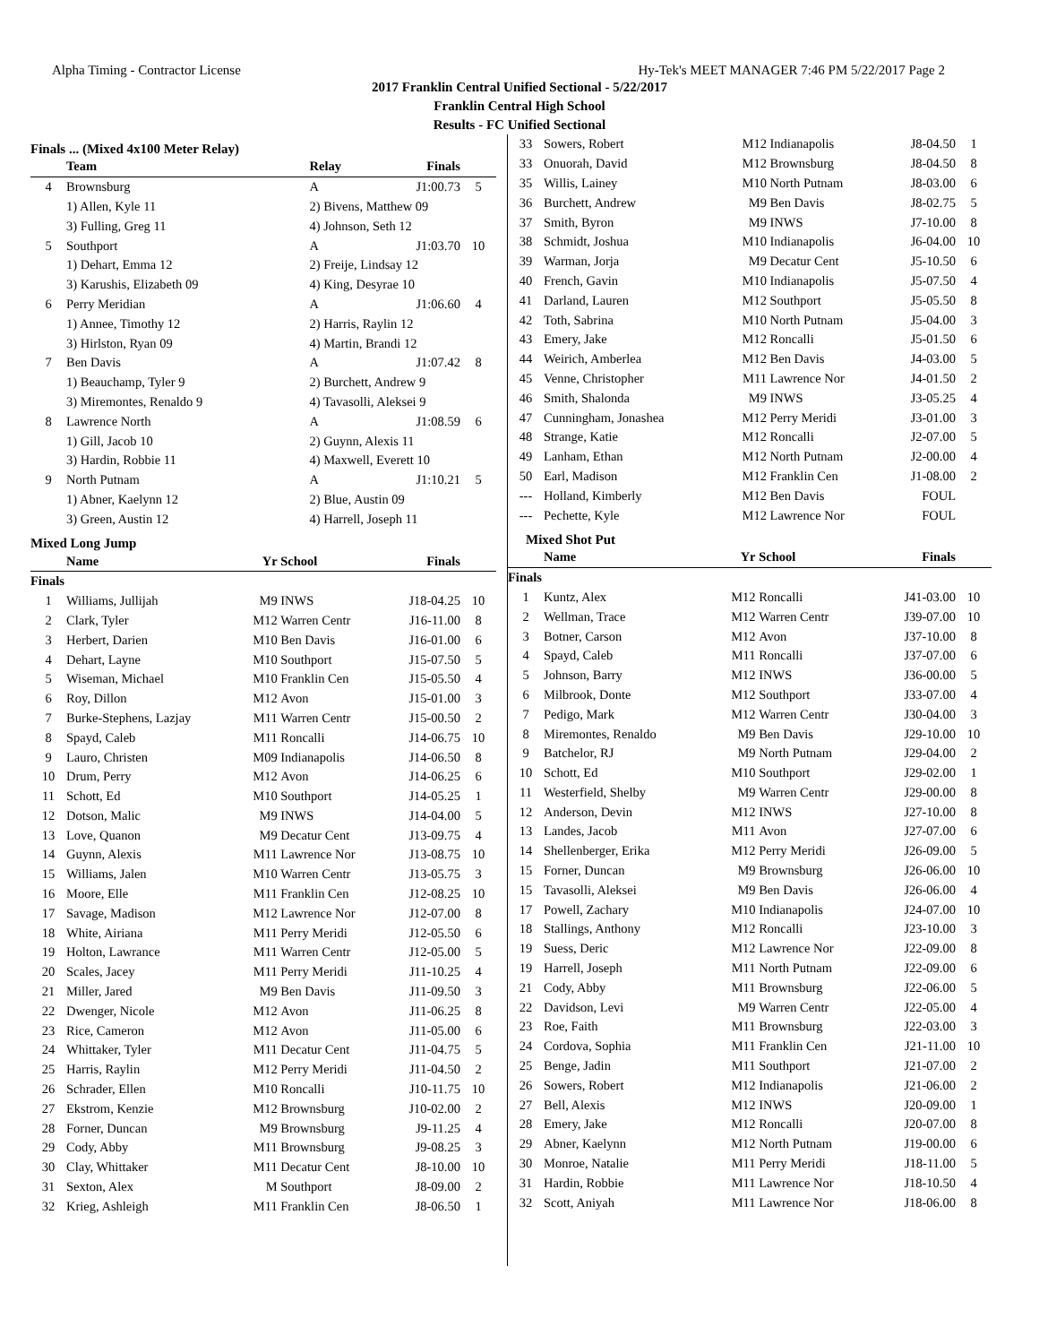Alpha Timing - Contractor License Hy-Tek's MEET MANAGER 7:46 PM 5/22/2017 Page 2
2017 Franklin Central Unified Sectional - 5/22/2017
Franklin Central High School
Results - FC Unified Sectional
Finals ... (Mixed 4x100 Meter Relay)
| | Team | Relay | Finals | |
| --- | --- | --- | --- | --- |
| 4 | Brownsburg | A | J1:00.73 | 5 |
| | 1) Allen, Kyle 11 | 2) Bivens, Matthew 09 | | |
| | 3) Fulling, Greg 11 | 4) Johnson, Seth 12 | | |
| 5 | Southport | A | J1:03.70 | 10 |
| | 1) Dehart, Emma 12 | 2) Freije, Lindsay 12 | | |
| | 3) Karushis, Elizabeth 09 | 4) King, Desyrae 10 | | |
| 6 | Perry Meridian | A | J1:06.60 | 4 |
| | 1) Annee, Timothy 12 | 2) Harris, Raylin 12 | | |
| | 3) Hirlston, Ryan 09 | 4) Martin, Brandi 12 | | |
| 7 | Ben Davis | A | J1:07.42 | 8 |
| | 1) Beauchamp, Tyler 9 | 2) Burchett, Andrew 9 | | |
| | 3) Miremontes, Renaldo 9 | 4) Tavasolli, Aleksei 9 | | |
| 8 | Lawrence North | A | J1:08.59 | 6 |
| | 1) Gill, Jacob 10 | 2) Guynn, Alexis 11 | | |
| | 3) Hardin, Robbie 11 | 4) Maxwell, Everett 10 | | |
| 9 | North Putnam | A | J1:10.21 | 5 |
| | 1) Abner, Kaelynn 12 | 2) Blue, Austin 09 | | |
| | 3) Green, Austin 12 | 4) Harrell, Joseph 11 | | |
Mixed Long Jump
| | Name | Yr | School | Finals | |
| --- | --- | --- | --- | --- | --- |
| Finals | | | | | |
| 1 | Williams, Jullijah | M9 | INWS | J18-04.25 | 10 |
| 2 | Clark, Tyler | M12 | Warren Centr | J16-11.00 | 8 |
| 3 | Herbert, Darien | M10 | Ben Davis | J16-01.00 | 6 |
| 4 | Dehart, Layne | M10 | Southport | J15-07.50 | 5 |
| 5 | Wiseman, Michael | M10 | Franklin Cen | J15-05.50 | 4 |
| 6 | Roy, Dillon | M12 | Avon | J15-01.00 | 3 |
| 7 | Burke-Stephens, Lazjay | M11 | Warren Centr | J15-00.50 | 2 |
| 8 | Spayd, Caleb | M11 | Roncalli | J14-06.75 | 10 |
| 9 | Lauro, Christen | M09 | Indianapolis | J14-06.50 | 8 |
| 10 | Drum, Perry | M12 | Avon | J14-06.25 | 6 |
| 11 | Schott, Ed | M10 | Southport | J14-05.25 | 1 |
| 12 | Dotson, Malic | M9 | INWS | J14-04.00 | 5 |
| 13 | Love, Quanon | M9 | Decatur Cent | J13-09.75 | 4 |
| 14 | Guynn, Alexis | M11 | Lawrence Nor | J13-08.75 | 10 |
| 15 | Williams, Jalen | M10 | Warren Centr | J13-05.75 | 3 |
| 16 | Moore, Elle | M11 | Franklin Cen | J12-08.25 | 10 |
| 17 | Savage, Madison | M12 | Lawrence Nor | J12-07.00 | 8 |
| 18 | White, Airiana | M11 | Perry Meridi | J12-05.50 | 6 |
| 19 | Holton, Lawrance | M11 | Warren Centr | J12-05.00 | 5 |
| 20 | Scales, Jacey | M11 | Perry Meridi | J11-10.25 | 4 |
| 21 | Miller, Jared | M9 | Ben Davis | J11-09.50 | 3 |
| 22 | Dwenger, Nicole | M12 | Avon | J11-06.25 | 8 |
| 23 | Rice, Cameron | M12 | Avon | J11-05.00 | 6 |
| 24 | Whittaker, Tyler | M11 | Decatur Cent | J11-04.75 | 5 |
| 25 | Harris, Raylin | M12 | Perry Meridi | J11-04.50 | 2 |
| 26 | Schrader, Ellen | M10 | Roncalli | J10-11.75 | 10 |
| 27 | Ekstrom, Kenzie | M12 | Brownsburg | J10-02.00 | 2 |
| 28 | Forner, Duncan | M9 | Brownsburg | J9-11.25 | 4 |
| 29 | Cody, Abby | M11 | Brownsburg | J9-08.25 | 3 |
| 30 | Clay, Whittaker | M11 | Decatur Cent | J8-10.00 | 10 |
| 31 | Sexton, Alex | M | Southport | J8-09.00 | 2 |
| 32 | Krieg, Ashleigh | M11 | Franklin Cen | J8-06.50 | 1 |
| 33 | Sowers, Robert | M12 | Indianapolis | J8-04.50 | 1 |
| 33 | Onuorah, David | M12 | Brownsburg | J8-04.50 | 8 |
| 35 | Willis, Lainey | M10 | North Putnam | J8-03.00 | 6 |
| 36 | Burchett, Andrew | M9 | Ben Davis | J8-02.75 | 5 |
| 37 | Smith, Byron | M9 | INWS | J7-10.00 | 8 |
| 38 | Schmidt, Joshua | M10 | Indianapolis | J6-04.00 | 10 |
| 39 | Warman, Jorja | M9 | Decatur Cent | J5-10.50 | 6 |
| 40 | French, Gavin | M10 | Indianapolis | J5-07.50 | 4 |
| 41 | Darland, Lauren | M12 | Southport | J5-05.50 | 8 |
| 42 | Toth, Sabrina | M10 | North Putnam | J5-04.00 | 3 |
| 43 | Emery, Jake | M12 | Roncalli | J5-01.50 | 6 |
| 44 | Weirich, Amberlea | M12 | Ben Davis | J4-03.00 | 5 |
| 45 | Venne, Christopher | M11 | Lawrence Nor | J4-01.50 | 2 |
| 46 | Smith, Shalonda | M9 | INWS | J3-05.25 | 4 |
| 47 | Cunningham, Jonashea | M12 | Perry Meridi | J3-01.00 | 3 |
| 48 | Strange, Katie | M12 | Roncalli | J2-07.00 | 5 |
| 49 | Lanham, Ethan | M12 | North Putnam | J2-00.00 | 4 |
| 50 | Earl, Madison | M12 | Franklin Cen | J1-08.00 | 2 |
| --- | Holland, Kimberly | M12 | Ben Davis | FOUL | |
| --- | Pechette, Kyle | M12 | Lawrence Nor | FOUL | |
Mixed Shot Put
| | Name | Yr | School | Finals | |
| --- | --- | --- | --- | --- | --- |
| Finals | | | | | |
| 1 | Kuntz, Alex | M12 | Roncalli | J41-03.00 | 10 |
| 2 | Wellman, Trace | M12 | Warren Centr | J39-07.00 | 10 |
| 3 | Botner, Carson | M12 | Avon | J37-10.00 | 8 |
| 4 | Spayd, Caleb | M11 | Roncalli | J37-07.00 | 6 |
| 5 | Johnson, Barry | M12 | INWS | J36-00.00 | 5 |
| 6 | Milbrook, Donte | M12 | Southport | J33-07.00 | 4 |
| 7 | Pedigo, Mark | M12 | Warren Centr | J30-04.00 | 3 |
| 8 | Miremontes, Renaldo | M9 | Ben Davis | J29-10.00 | 10 |
| 9 | Batchelor, RJ | M9 | North Putnam | J29-04.00 | 2 |
| 10 | Schott, Ed | M10 | Southport | J29-02.00 | 1 |
| 11 | Westerfield, Shelby | M9 | Warren Centr | J29-00.00 | 8 |
| 12 | Anderson, Devin | M12 | INWS | J27-10.00 | 8 |
| 13 | Landes, Jacob | M11 | Avon | J27-07.00 | 6 |
| 14 | Shellenberger, Erika | M12 | Perry Meridi | J26-09.00 | 5 |
| 15 | Forner, Duncan | M9 | Brownsburg | J26-06.00 | 10 |
| 15 | Tavasolli, Aleksei | M9 | Ben Davis | J26-06.00 | 4 |
| 17 | Powell, Zachary | M10 | Indianapolis | J24-07.00 | 10 |
| 18 | Stallings, Anthony | M12 | Roncalli | J23-10.00 | 3 |
| 19 | Suess, Deric | M12 | Lawrence Nor | J22-09.00 | 8 |
| 19 | Harrell, Joseph | M11 | North Putnam | J22-09.00 | 6 |
| 21 | Cody, Abby | M11 | Brownsburg | J22-06.00 | 5 |
| 22 | Davidson, Levi | M9 | Warren Centr | J22-05.00 | 4 |
| 23 | Roe, Faith | M11 | Brownsburg | J22-03.00 | 3 |
| 24 | Cordova, Sophia | M11 | Franklin Cen | J21-11.00 | 10 |
| 25 | Benge, Jadin | M11 | Southport | J21-07.00 | 2 |
| 26 | Sowers, Robert | M12 | Indianapolis | J21-06.00 | 2 |
| 27 | Bell, Alexis | M12 | INWS | J20-09.00 | 1 |
| 28 | Emery, Jake | M12 | Roncalli | J20-07.00 | 8 |
| 29 | Abner, Kaelynn | M12 | North Putnam | J19-00.00 | 6 |
| 30 | Monroe, Natalie | M11 | Perry Meridi | J18-11.00 | 5 |
| 31 | Hardin, Robbie | M11 | Lawrence Nor | J18-10.50 | 4 |
| 32 | Scott, Aniyah | M11 | Lawrence Nor | J18-06.00 | 8 |